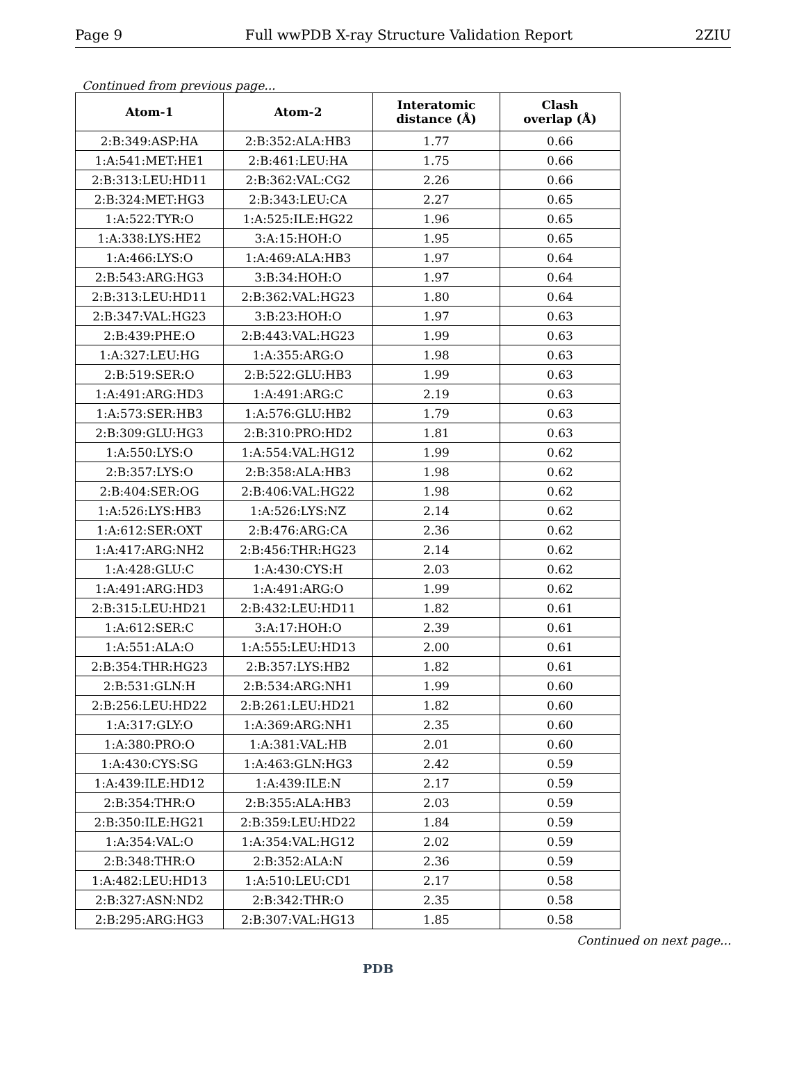Page 9 Full wwPDB X-ray Structure Validation Report 2ZIU
Continued from previous page...
| Atom-1 | Atom-2 | Interatomic distance (Å) | Clash overlap (Å) |
| --- | --- | --- | --- |
| 2:B:349:ASP:HA | 2:B:352:ALA:HB3 | 1.77 | 0.66 |
| 1:A:541:MET:HE1 | 2:B:461:LEU:HA | 1.75 | 0.66 |
| 2:B:313:LEU:HD11 | 2:B:362:VAL:CG2 | 2.26 | 0.66 |
| 2:B:324:MET:HG3 | 2:B:343:LEU:CA | 2.27 | 0.65 |
| 1:A:522:TYR:O | 1:A:525:ILE:HG22 | 1.96 | 0.65 |
| 1:A:338:LYS:HE2 | 3:A:15:HOH:O | 1.95 | 0.65 |
| 1:A:466:LYS:O | 1:A:469:ALA:HB3 | 1.97 | 0.64 |
| 2:B:543:ARG:HG3 | 3:B:34:HOH:O | 1.97 | 0.64 |
| 2:B:313:LEU:HD11 | 2:B:362:VAL:HG23 | 1.80 | 0.64 |
| 2:B:347:VAL:HG23 | 3:B:23:HOH:O | 1.97 | 0.63 |
| 2:B:439:PHE:O | 2:B:443:VAL:HG23 | 1.99 | 0.63 |
| 1:A:327:LEU:HG | 1:A:355:ARG:O | 1.98 | 0.63 |
| 2:B:519:SER:O | 2:B:522:GLU:HB3 | 1.99 | 0.63 |
| 1:A:491:ARG:HD3 | 1:A:491:ARG:C | 2.19 | 0.63 |
| 1:A:573:SER:HB3 | 1:A:576:GLU:HB2 | 1.79 | 0.63 |
| 2:B:309:GLU:HG3 | 2:B:310:PRO:HD2 | 1.81 | 0.63 |
| 1:A:550:LYS:O | 1:A:554:VAL:HG12 | 1.99 | 0.62 |
| 2:B:357:LYS:O | 2:B:358:ALA:HB3 | 1.98 | 0.62 |
| 2:B:404:SER:OG | 2:B:406:VAL:HG22 | 1.98 | 0.62 |
| 1:A:526:LYS:HB3 | 1:A:526:LYS:NZ | 2.14 | 0.62 |
| 1:A:612:SER:OXT | 2:B:476:ARG:CA | 2.36 | 0.62 |
| 1:A:417:ARG:NH2 | 2:B:456:THR:HG23 | 2.14 | 0.62 |
| 1:A:428:GLU:C | 1:A:430:CYS:H | 2.03 | 0.62 |
| 1:A:491:ARG:HD3 | 1:A:491:ARG:O | 1.99 | 0.62 |
| 2:B:315:LEU:HD21 | 2:B:432:LEU:HD11 | 1.82 | 0.61 |
| 1:A:612:SER:C | 3:A:17:HOH:O | 2.39 | 0.61 |
| 1:A:551:ALA:O | 1:A:555:LEU:HD13 | 2.00 | 0.61 |
| 2:B:354:THR:HG23 | 2:B:357:LYS:HB2 | 1.82 | 0.61 |
| 2:B:531:GLN:H | 2:B:534:ARG:NH1 | 1.99 | 0.60 |
| 2:B:256:LEU:HD22 | 2:B:261:LEU:HD21 | 1.82 | 0.60 |
| 1:A:317:GLY:O | 1:A:369:ARG:NH1 | 2.35 | 0.60 |
| 1:A:380:PRO:O | 1:A:381:VAL:HB | 2.01 | 0.60 |
| 1:A:430:CYS:SG | 1:A:463:GLN:HG3 | 2.42 | 0.59 |
| 1:A:439:ILE:HD12 | 1:A:439:ILE:N | 2.17 | 0.59 |
| 2:B:354:THR:O | 2:B:355:ALA:HB3 | 2.03 | 0.59 |
| 2:B:350:ILE:HG21 | 2:B:359:LEU:HD22 | 1.84 | 0.59 |
| 1:A:354:VAL:O | 1:A:354:VAL:HG12 | 2.02 | 0.59 |
| 2:B:348:THR:O | 2:B:352:ALA:N | 2.36 | 0.59 |
| 1:A:482:LEU:HD13 | 1:A:510:LEU:CD1 | 2.17 | 0.58 |
| 2:B:327:ASN:ND2 | 2:B:342:THR:O | 2.35 | 0.58 |
| 2:B:295:ARG:HG3 | 2:B:307:VAL:HG13 | 1.85 | 0.58 |
Continued on next page...
PDB